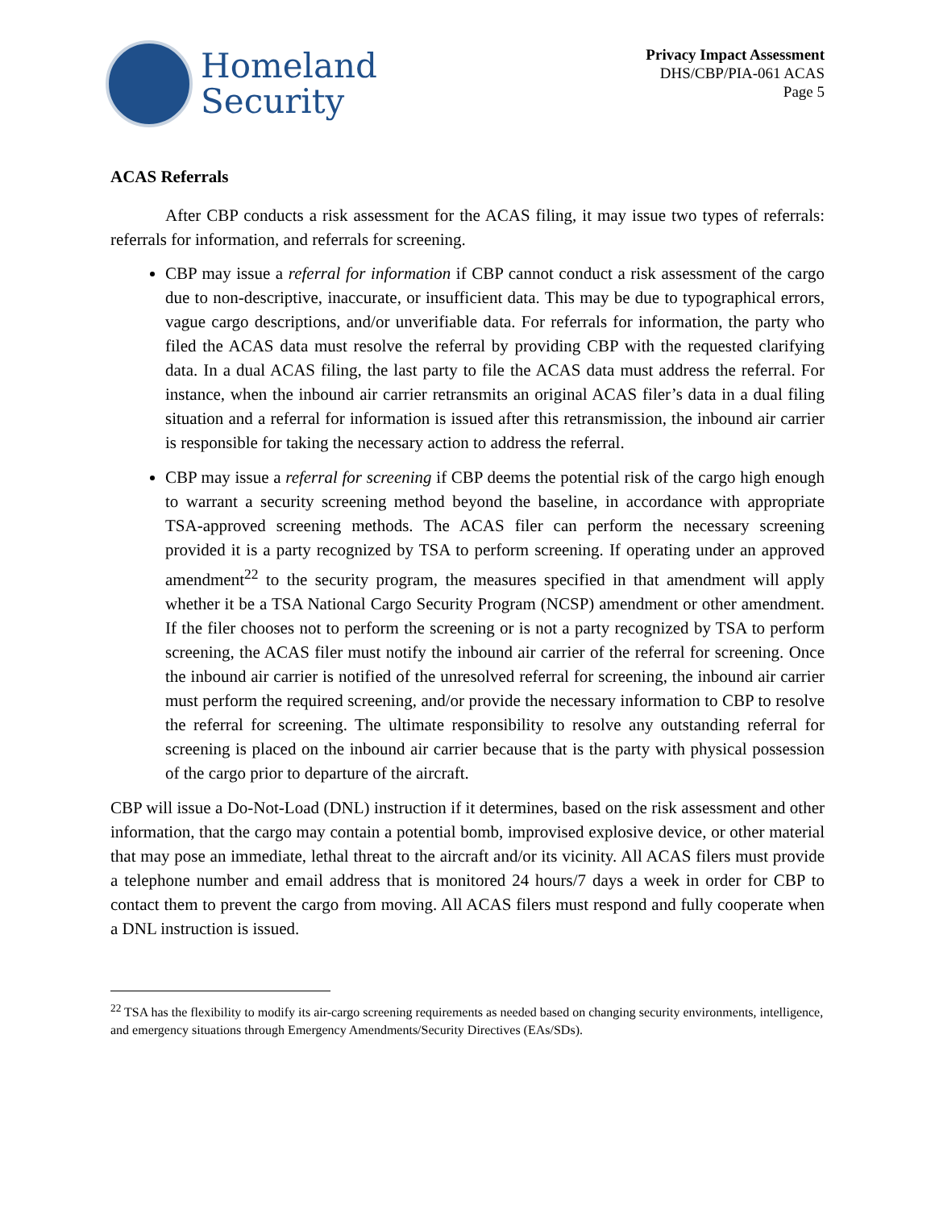Homeland
Security
Privacy Impact Assessment
DHS/CBP/PIA-061 ACAS
Page 5
ACAS Referrals
After CBP conducts a risk assessment for the ACAS filing, it may issue two types of referrals: referrals for information, and referrals for screening.
CBP may issue a referral for information if CBP cannot conduct a risk assessment of the cargo due to non-descriptive, inaccurate, or insufficient data. This may be due to typographical errors, vague cargo descriptions, and/or unverifiable data. For referrals for information, the party who filed the ACAS data must resolve the referral by providing CBP with the requested clarifying data. In a dual ACAS filing, the last party to file the ACAS data must address the referral. For instance, when the inbound air carrier retransmits an original ACAS filer’s data in a dual filing situation and a referral for information is issued after this retransmission, the inbound air carrier is responsible for taking the necessary action to address the referral.
CBP may issue a referral for screening if CBP deems the potential risk of the cargo high enough to warrant a security screening method beyond the baseline, in accordance with appropriate TSA-approved screening methods. The ACAS filer can perform the necessary screening provided it is a party recognized by TSA to perform screening. If operating under an approved amendment<sup>22</sup> to the security program, the measures specified in that amendment will apply whether it be a TSA National Cargo Security Program (NCSP) amendment or other amendment. If the filer chooses not to perform the screening or is not a party recognized by TSA to perform screening, the ACAS filer must notify the inbound air carrier of the referral for screening. Once the inbound air carrier is notified of the unresolved referral for screening, the inbound air carrier must perform the required screening, and/or provide the necessary information to CBP to resolve the referral for screening. The ultimate responsibility to resolve any outstanding referral for screening is placed on the inbound air carrier because that is the party with physical possession of the cargo prior to departure of the aircraft.
CBP will issue a Do-Not-Load (DNL) instruction if it determines, based on the risk assessment and other information, that the cargo may contain a potential bomb, improvised explosive device, or other material that may pose an immediate, lethal threat to the aircraft and/or its vicinity. All ACAS filers must provide a telephone number and email address that is monitored 24 hours/7 days a week in order for CBP to contact them to prevent the cargo from moving. All ACAS filers must respond and fully cooperate when a DNL instruction is issued.
<sup>22</sup> TSA has the flexibility to modify its air-cargo screening requirements as needed based on changing security environments, intelligence, and emergency situations through Emergency Amendments/Security Directives (EAs/SDs).